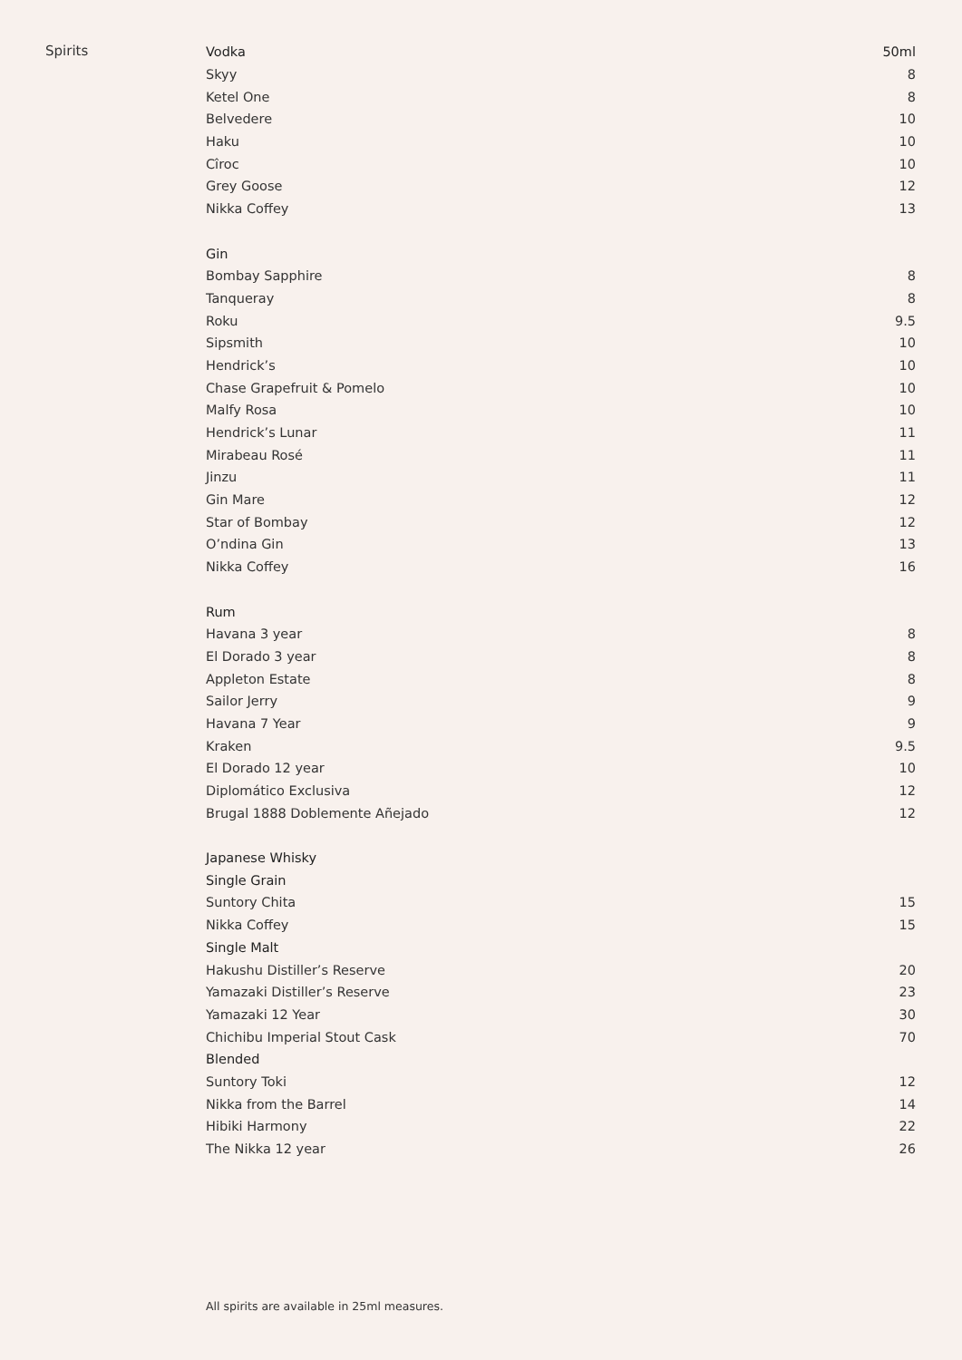Spirits
| Vodka | 50ml |
| Skyy | 8 |
| Ketel One | 8 |
| Belvedere | 10 |
| Haku | 10 |
| Cîroc | 10 |
| Grey Goose | 12 |
| Nikka Coffey | 13 |
| Gin | |
| Bombay Sapphire | 8 |
| Tanqueray | 8 |
| Roku | 9.5 |
| Sipsmith | 10 |
| Hendrick’s | 10 |
| Chase Grapefruit & Pomelo | 10 |
| Malfy Rosa | 10 |
| Hendrick’s Lunar | 11 |
| Mirabeau Rosé | 11 |
| Jinzu | 11 |
| Gin Mare | 12 |
| Star of Bombay | 12 |
| O’ndina Gin | 13 |
| Nikka Coffey | 16 |
| Rum | |
| Havana 3 year | 8 |
| El Dorado 3 year | 8 |
| Appleton Estate | 8 |
| Sailor Jerry | 9 |
| Havana 7 Year | 9 |
| Kraken | 9.5 |
| El Dorado 12 year | 10 |
| Diplomático Exclusiva | 12 |
| Brugal 1888 Doblemente Añejado | 12 |
| Japanese Whisky | |
| Single Grain | |
| Suntory Chita | 15 |
| Nikka Coffey | 15 |
| Single Malt | |
| Hakushu Distiller’s Reserve | 20 |
| Yamazaki Distiller’s Reserve | 23 |
| Yamazaki 12 Year | 30 |
| Chichibu Imperial Stout Cask | 70 |
| Blended | |
| Suntory Toki | 12 |
| Nikka from the Barrel | 14 |
| Hibiki Harmony | 22 |
| The Nikka 12 year | 26 |
All spirits are available in 25ml measures.